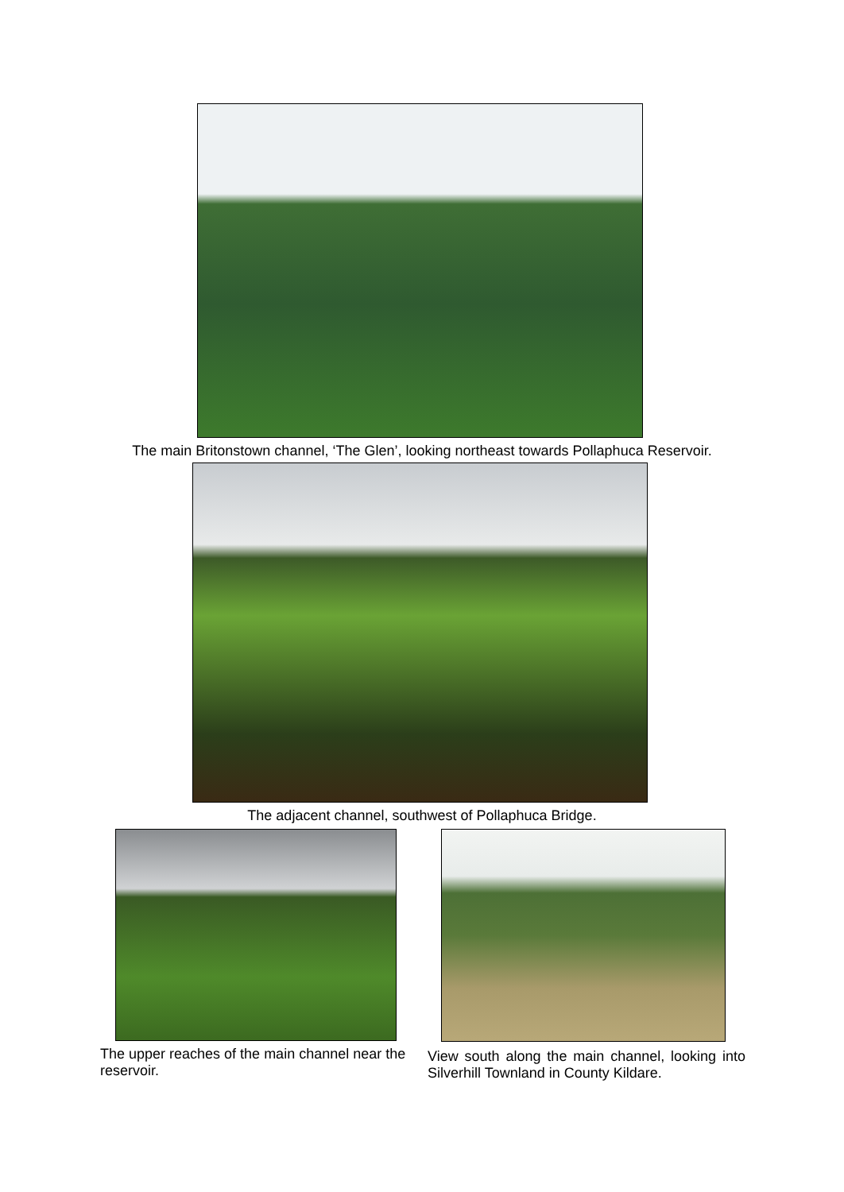The main Britonstown channel, ‘The Glen’, looking northeast towards Pollaphuca Reservoir.
The adjacent channel, southwest of Pollaphuca Bridge.
The upper reaches of the main channel near the reservoir.
View south along the main channel, looking into Silverhill Townland in County Kildare.